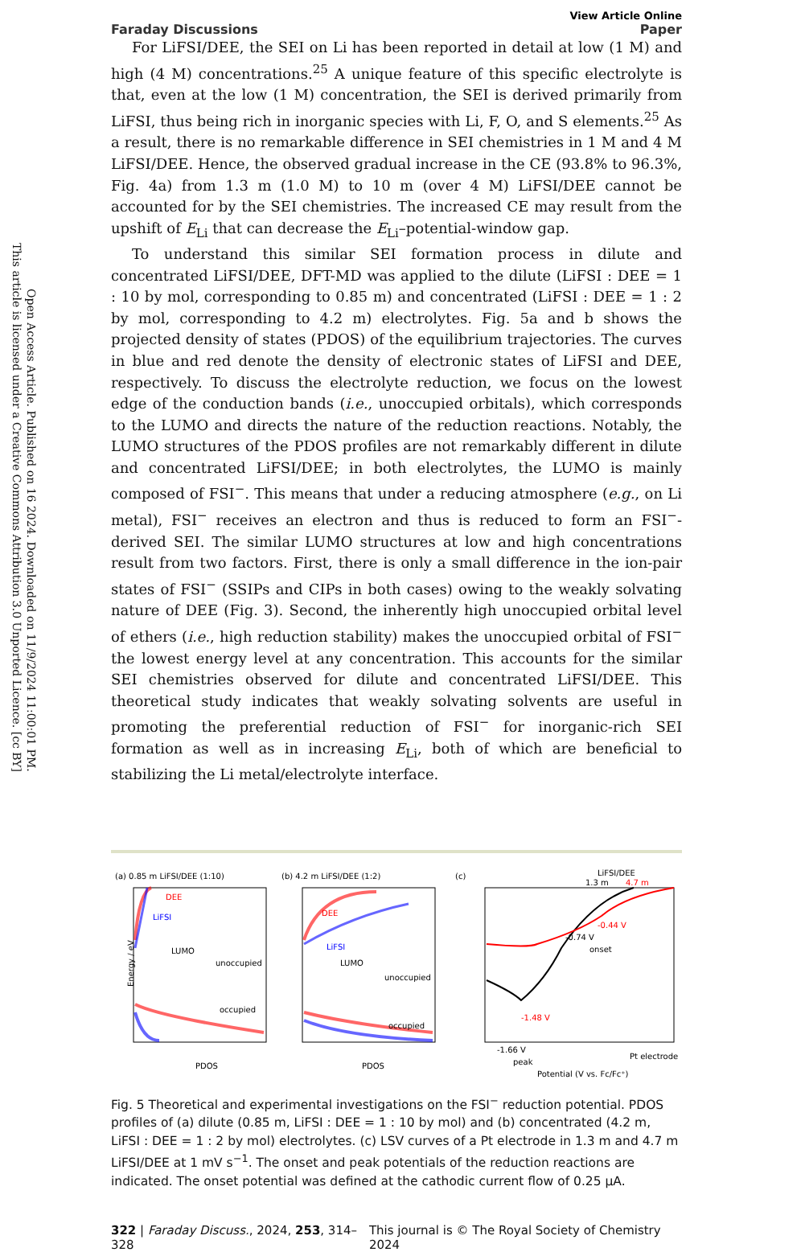Open Access Article. Published on 16 2024. Downloaded on 11/9/2024 11:00:01 PM.
This article is licensed under a Creative Commons Attribution 3.0 Unported Licence. [cc BY]
Faraday Discussions View Article Online
Paper
For LiFSI/DEE, the SEI on Li has been reported in detail at low (1 M) and high (4 M) concentrations.<sup>25</sup> A unique feature of this specific electrolyte is that, even at the low (1 M) concentration, the SEI is derived primarily from LiFSI, thus being rich in inorganic species with Li, F, O, and S elements.<sup>25</sup> As a result, there is no remarkable difference in SEI chemistries in 1 M and 4 M LiFSI/DEE. Hence, the observed gradual increase in the CE (93.8% to 96.3%, Fig. 4a) from 1.3 m (1.0 M) to 10 m (over 4 M) LiFSI/DEE cannot be accounted for by the SEI chemistries. The increased CE may result from the upshift of E<sub>Li</sub> that can decrease the E<sub>Li</sub>–potential-window gap.
To understand this similar SEI formation process in dilute and concentrated LiFSI/DEE, DFT-MD was applied to the dilute (LiFSI : DEE = 1 : 10 by mol, corresponding to 0.85 m) and concentrated (LiFSI : DEE = 1 : 2 by mol, corresponding to 4.2 m) electrolytes. Fig. 5a and b shows the projected density of states (PDOS) of the equilibrium trajectories. The curves in blue and red denote the density of electronic states of LiFSI and DEE, respectively. To discuss the electrolyte reduction, we focus on the lowest edge of the conduction bands (i.e., unoccupied orbitals), which corresponds to the LUMO and directs the nature of the reduction reactions. Notably, the LUMO structures of the PDOS profiles are not remarkably different in dilute and concentrated LiFSI/DEE; in both electrolytes, the LUMO is mainly composed of FSI<sup>−</sup>. This means that under a reducing atmosphere (e.g., on Li metal), FSI<sup>−</sup> receives an electron and thus is reduced to form an FSI<sup>−</sup>-derived SEI. The similar LUMO structures at low and high concentrations result from two factors. First, there is only a small difference in the ion-pair states of FSI<sup>−</sup> (SSIPs and CIPs in both cases) owing to the weakly solvating nature of DEE (Fig. 3). Second, the inherently high unoccupied orbital level of ethers (i.e., high reduction stability) makes the unoccupied orbital of FSI<sup>−</sup> the lowest energy level at any concentration. This accounts for the similar SEI chemistries observed for dilute and concentrated LiFSI/DEE. This theoretical study indicates that weakly solvating solvents are useful in promoting the preferential reduction of FSI<sup>−</sup> for inorganic-rich SEI formation as well as in increasing E<sub>Li</sub>, both of which are beneficial to stabilizing the Li metal/electrolyte interface.
(a) 0.85 m LiFSI/DEE (1:10)
DEE
LiFSI
LUMO
unoccupied
occupied
Energy / eV
PDOS
(b) 4.2 m LiFSI/DEE (1:2)
DEE
LiFSI
LUMO
unoccupied
occupied
PDOS
(c)
LiFSI/DEE
1.3 m
4.7 m
-0.44 V
-0.74 V
onset
-1.48 V
-1.66 V
peak
Pt electrode
Potential (V vs. Fc/Fc⁺)
Fig. 5 Theoretical and experimental investigations on the FSI<sup>−</sup> reduction potential. PDOS profiles of (a) dilute (0.85 m, LiFSI : DEE = 1 : 10 by mol) and (b) concentrated (4.2 m, LiFSI : DEE = 1 : 2 by mol) electrolytes. (c) LSV curves of a Pt electrode in 1.3 m and 4.7 m LiFSI/DEE at 1 mV s<sup>−1</sup>. The onset and peak potentials of the reduction reactions are indicated. The onset potential was defined at the cathodic current flow of 0.25 μA.
322 | Faraday Discuss., 2024, 253, 314–328 This journal is © The Royal Society of Chemistry 2024